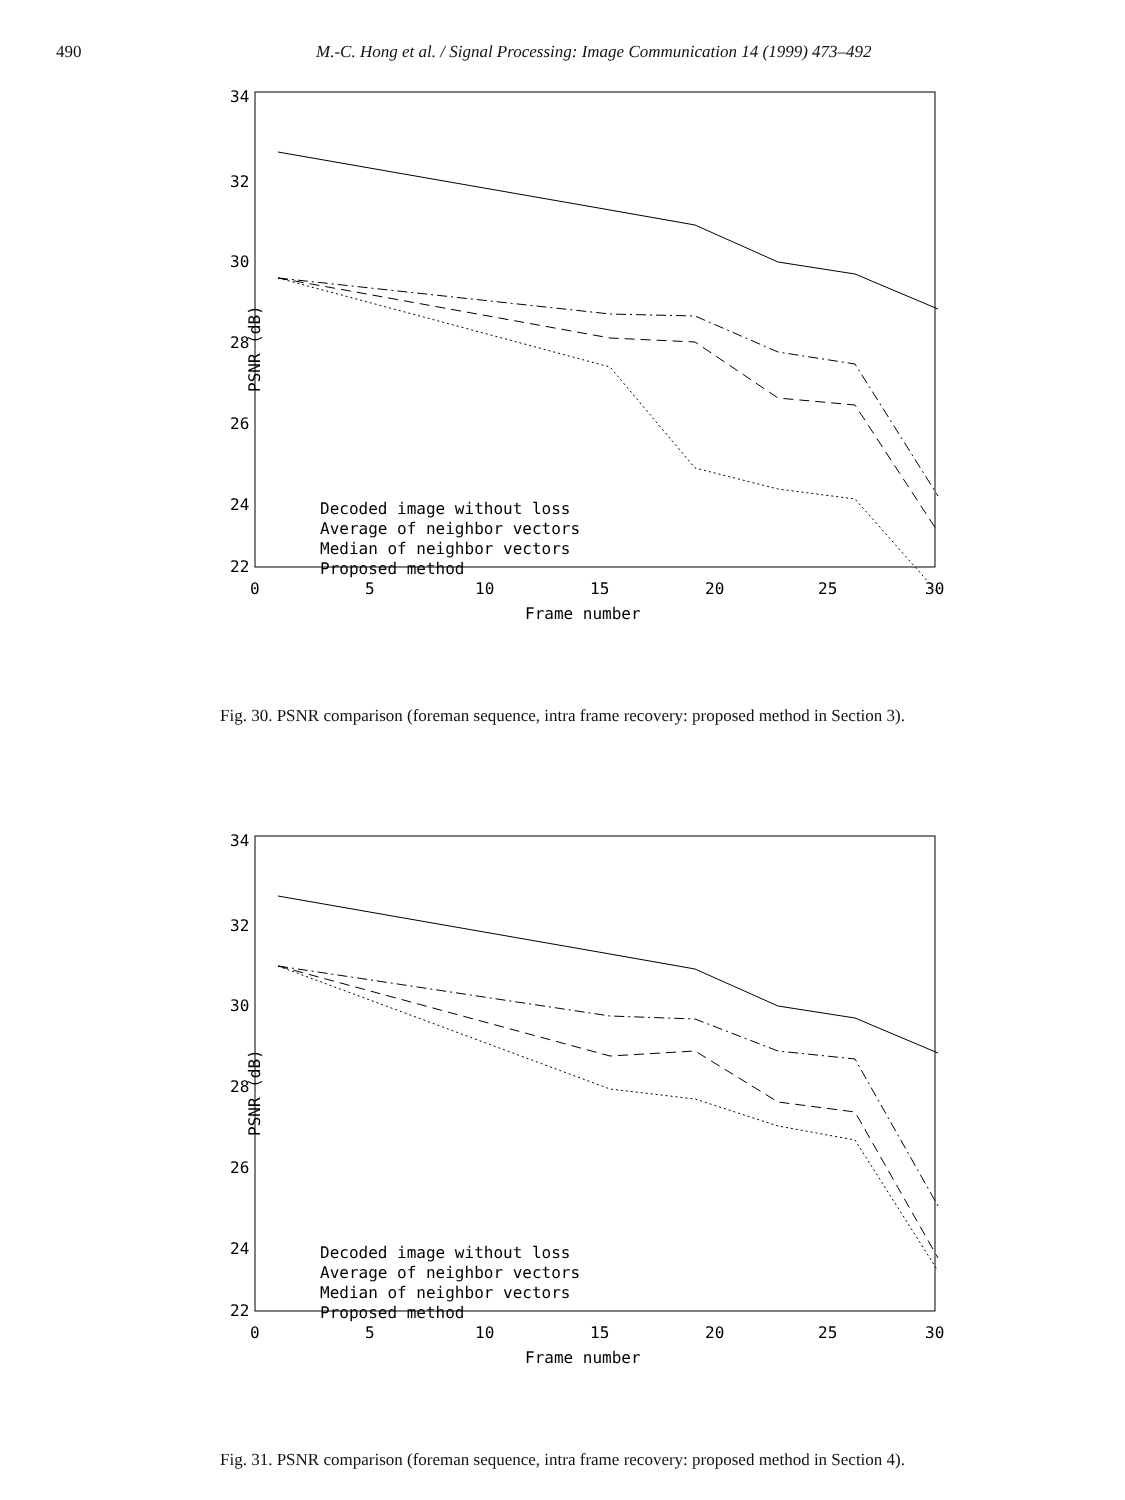490 M.-C. Hong et al. / Signal Processing: Image Communication 14 (1999) 473–492
34
32
30
28
26
24
22
PSNR (dB)
0
5
10
15
20
25
30
Frame number
Decoded image without loss
Average of neighbor vectors
Median of neighbor vectors
Proposed method
Fig. 30. PSNR comparison (foreman sequence, intra frame recovery: proposed method in Section 3).
34
32
30
28
26
24
22
PSNR (dB)
0
5
10
15
20
25
30
Frame number
Decoded image without loss
Average of neighbor vectors
Median of neighbor vectors
Proposed method
Fig. 31. PSNR comparison (foreman sequence, intra frame recovery: proposed method in Section 4).